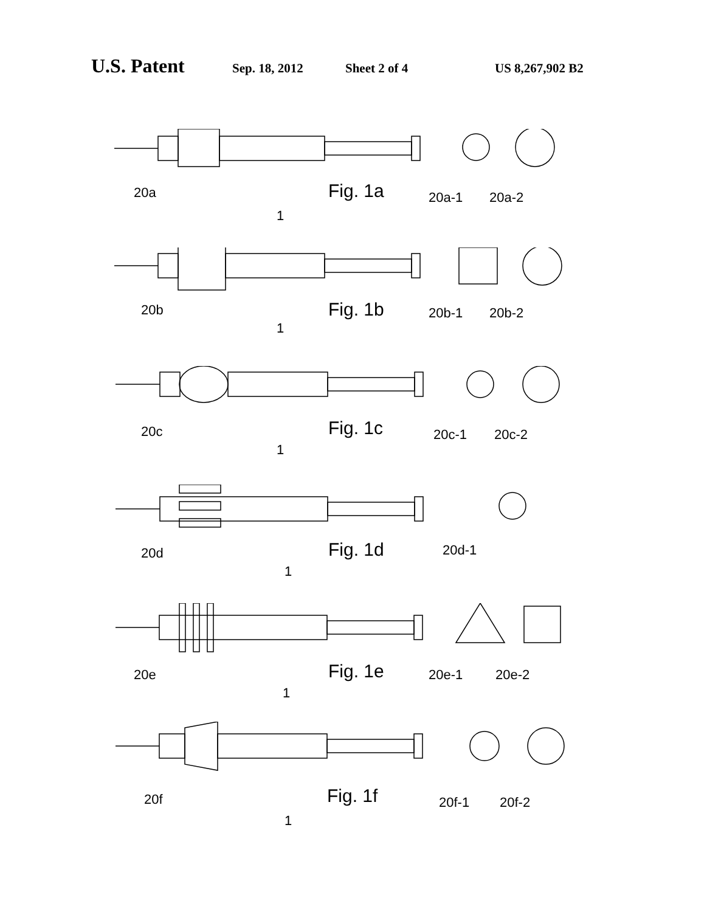U.S. Patent Sep. 18, 2012 Sheet 2 of 4 US 8,267,902 B2
20a Fig. 1a 20a-1 20a-2
1
20b Fig. 1b 20b-1 20b-2
1
20c Fig. 1c 20c-1 20c-2
1
20d Fig. 1d 20d-1
1
20e Fig. 1e 20e-1 20e-2
1
20f Fig. 1f 20f-1 20f-2
1